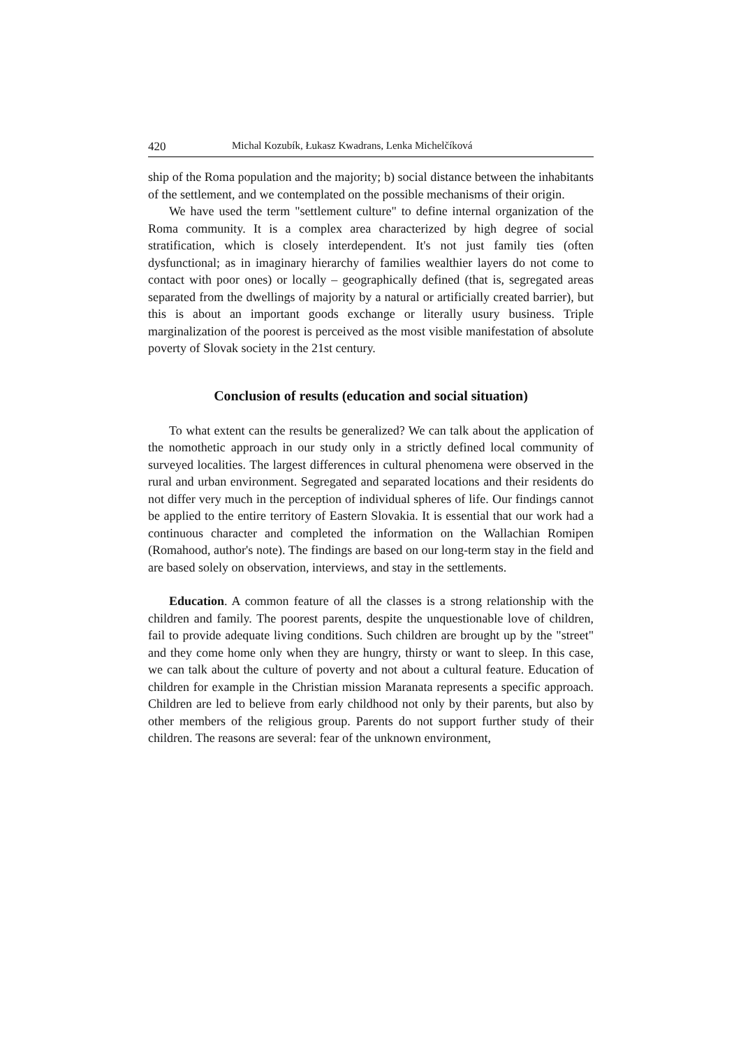420 Michal Kozubík, Łukasz Kwadrans, Lenka Michelčíková
ship of the Roma population and the majority; b) social distance between the inhabitants of the settlement, and we contemplated on the possible mechanisms of their origin.
We have used the term "settlement culture" to define internal organization of the Roma community. It is a complex area characterized by high degree of social stratification, which is closely interdependent. It's not just family ties (often dysfunctional; as in imaginary hierarchy of families wealthier layers do not come to contact with poor ones) or locally – geographically defined (that is, segregated areas separated from the dwellings of majority by a natural or artificially created barrier), but this is about an important goods exchange or literally usury business. Triple marginalization of the poorest is perceived as the most visible manifestation of absolute poverty of Slovak society in the 21st century.
Conclusion of results (education and social situation)
To what extent can the results be generalized? We can talk about the application of the nomothetic approach in our study only in a strictly defined local community of surveyed localities. The largest differences in cultural phenomena were observed in the rural and urban environment. Segregated and separated locations and their residents do not differ very much in the perception of individual spheres of life. Our findings cannot be applied to the entire territory of Eastern Slovakia. It is essential that our work had a continuous character and completed the information on the Wallachian Romipen (Romahood, author's note). The findings are based on our long-term stay in the field and are based solely on observation, interviews, and stay in the settlements.
Education. A common feature of all the classes is a strong relationship with the children and family. The poorest parents, despite the unquestionable love of children, fail to provide adequate living conditions. Such children are brought up by the "street" and they come home only when they are hungry, thirsty or want to sleep. In this case, we can talk about the culture of poverty and not about a cultural feature. Education of children for example in the Christian mission Maranata represents a specific approach. Children are led to believe from early childhood not only by their parents, but also by other members of the religious group. Parents do not support further study of their children. The reasons are several: fear of the unknown environment,